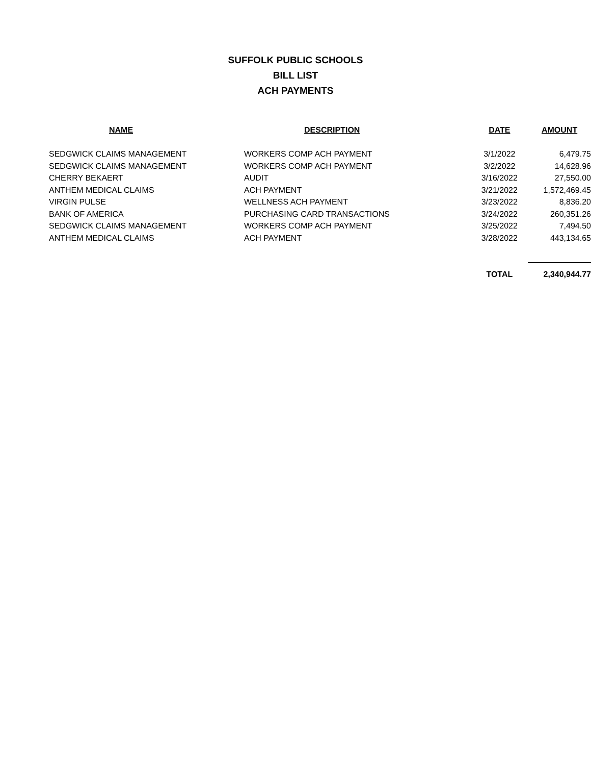SUFFOLK PUBLIC SCHOOLS
BILL LIST
ACH PAYMENTS
| NAME | DESCRIPTION | DATE | AMOUNT |
| --- | --- | --- | --- |
| SEDGWICK CLAIMS MANAGEMENT | WORKERS COMP ACH PAYMENT | 3/1/2022 | 6,479.75 |
| SEDGWICK CLAIMS MANAGEMENT | WORKERS COMP ACH PAYMENT | 3/2/2022 | 14,628.96 |
| CHERRY BEKAERT | AUDIT | 3/16/2022 | 27,550.00 |
| ANTHEM MEDICAL CLAIMS | ACH PAYMENT | 3/21/2022 | 1,572,469.45 |
| VIRGIN PULSE | WELLNESS ACH PAYMENT | 3/23/2022 | 8,836.20 |
| BANK OF AMERICA | PURCHASING CARD TRANSACTIONS | 3/24/2022 | 260,351.26 |
| SEDGWICK CLAIMS MANAGEMENT | WORKERS COMP ACH PAYMENT | 3/25/2022 | 7,494.50 |
| ANTHEM MEDICAL CLAIMS | ACH PAYMENT | 3/28/2022 | 443,134.65 |
| | | TOTAL | 2,340,944.77 |